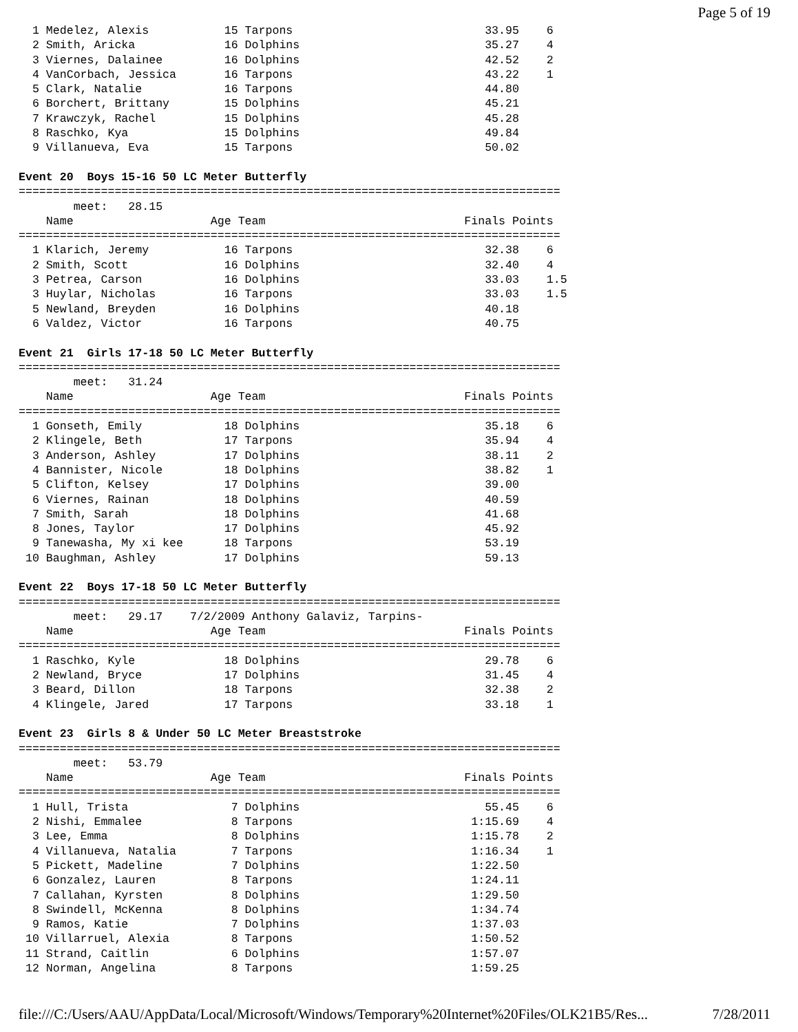Page 5 of 19
  1 Medelez, Alexis           15 Tarpons                            33.95    6
  2 Smith, Aricka             16 Dolphins                           35.27    4
  3 Viernes, Dalainee         16 Dolphins                           42.52    2
  4 VanCorbach, Jessica       16 Tarpons                            43.22    1
  5 Clark, Natalie            16 Tarpons                            44.80
  6 Borchert, Brittany        15 Dolphins                           45.21
  7 Krawczyk, Rachel          15 Dolphins                           45.28
  8 Raschko, Kya              15 Dolphins                           49.84
  9 Villanueva, Eva           15 Tarpons                            50.02

Event 20  Boys 15-16 50 LC Meter Butterfly
===============================================================================
        meet:   28.15
    Name                    Age Team                             Finals Points
===============================================================================
  1 Klarich, Jeremy           16 Tarpons                            32.38    6
  2 Smith, Scott              16 Dolphins                           32.40    4
  3 Petrea, Carson            16 Dolphins                           33.03    1.5
  3 Huylar, Nicholas          16 Tarpons                            33.03    1.5
  5 Newland, Breyden          16 Dolphins                           40.18
  6 Valdez, Victor            16 Tarpons                            40.75

Event 21  Girls 17-18 50 LC Meter Butterfly
===============================================================================
        meet:   31.24
    Name                    Age Team                             Finals Points
===============================================================================
  1 Gonseth, Emily            18 Dolphins                           35.18    6
  2 Klingele, Beth            17 Tarpons                            35.94    4
  3 Anderson, Ashley          17 Dolphins                           38.11    2
  4 Bannister, Nicole         18 Dolphins                           38.82    1
  5 Clifton, Kelsey           17 Dolphins                           39.00
  6 Viernes, Rainan           18 Dolphins                           40.59
  7 Smith, Sarah              18 Dolphins                           41.68
  8 Jones, Taylor             17 Dolphins                           45.92
  9 Tanewasha, My xi kee      18 Tarpons                            53.19
 10 Baughman, Ashley          17 Dolphins                           59.13

Event 22  Boys 17-18 50 LC Meter Butterfly
===============================================================================
        meet:   29.17    7/2/2009 Anthony Galaviz, Tarpins-
    Name                    Age Team                             Finals Points
===============================================================================
  1 Raschko, Kyle             18 Dolphins                           29.78    6
  2 Newland, Bryce            17 Dolphins                           31.45    4
  3 Beard, Dillon             18 Tarpons                            32.38    2
  4 Klingele, Jared           17 Tarpons                            33.18    1

Event 23  Girls 8 & Under 50 LC Meter Breaststroke
===============================================================================
        meet:   53.79
    Name                    Age Team                             Finals Points
===============================================================================
  1 Hull, Trista               7 Dolphins                           55.45    6
  2 Nishi, Emmalee             8 Tarpons                          1:15.69    4
  3 Lee, Emma                  8 Dolphins                         1:15.78    2
  4 Villanueva, Natalia        7 Tarpons                          1:16.34    1
  5 Pickett, Madeline          7 Dolphins                         1:22.50
  6 Gonzalez, Lauren           8 Tarpons                          1:24.11
  7 Callahan, Kyrsten          8 Dolphins                         1:29.50
  8 Swindell, McKenna          8 Dolphins                         1:34.74
  9 Ramos, Katie               7 Dolphins                         1:37.03
 10 Villarruel, Alexia         8 Tarpons                          1:50.52
 11 Strand, Caitlin            6 Dolphins                         1:57.07
 12 Norman, Angelina           8 Tarpons                          1:59.25
file:///C:/Users/AAU/AppData/Local/Microsoft/Windows/Temporary%20Internet%20Files/OLK21B5/Res... 7/28/2011